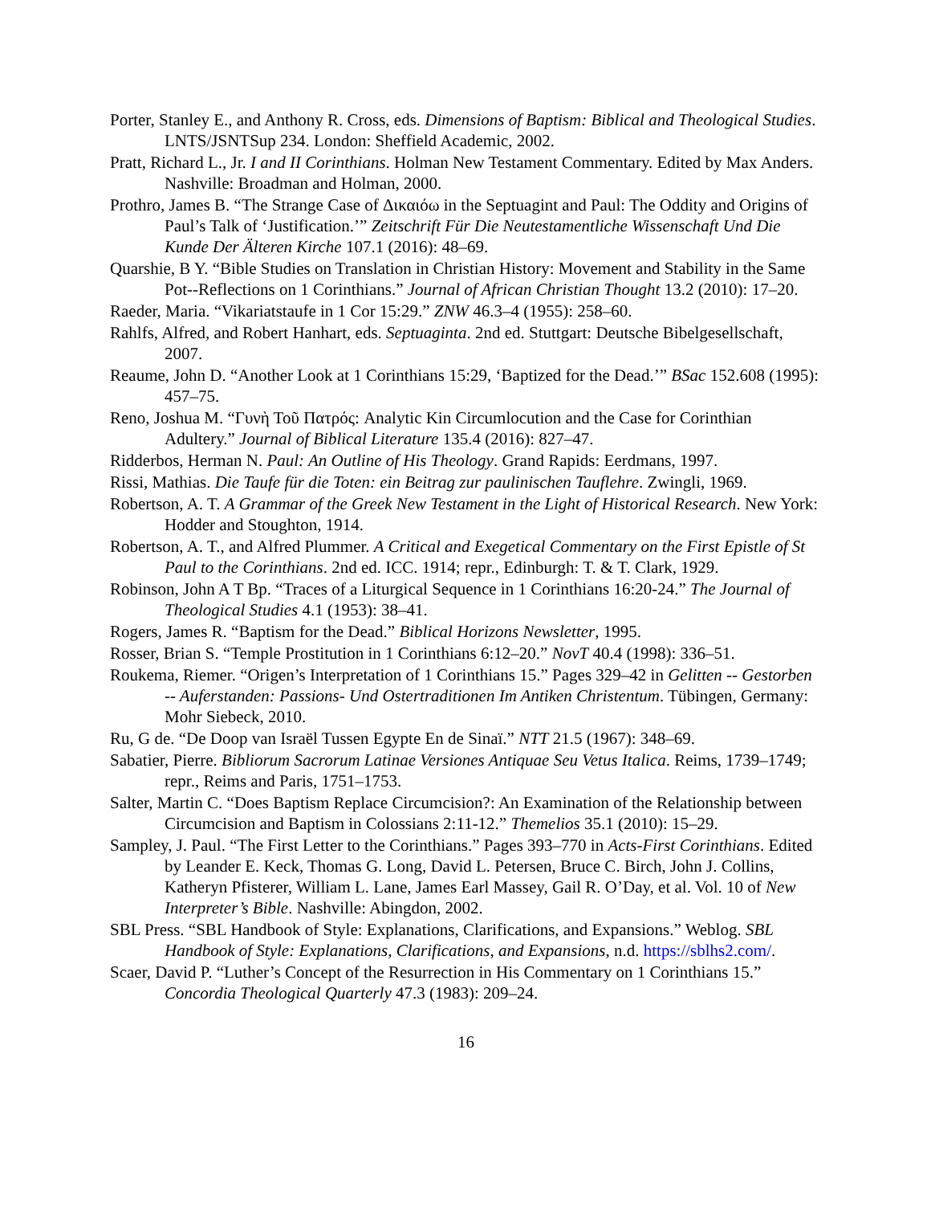Porter, Stanley E., and Anthony R. Cross, eds. Dimensions of Baptism: Biblical and Theological Studies. LNTS/JSNTSup 234. London: Sheffield Academic, 2002.
Pratt, Richard L., Jr. I and II Corinthians. Holman New Testament Commentary. Edited by Max Anders. Nashville: Broadman and Holman, 2000.
Prothro, James B. “The Strange Case of Δικαιόω in the Septuagint and Paul: The Oddity and Origins of Paul’s Talk of ‘Justification.’” Zeitschrift Für Die Neutestamentliche Wissenschaft Und Die Kunde Der Älteren Kirche 107.1 (2016): 48–69.
Quarshie, B Y. “Bible Studies on Translation in Christian History: Movement and Stability in the Same Pot--Reflections on 1 Corinthians.” Journal of African Christian Thought 13.2 (2010): 17–20.
Raeder, Maria. “Vikariatstaufe in 1 Cor 15:29.” ZNW 46.3–4 (1955): 258–60.
Rahlfs, Alfred, and Robert Hanhart, eds. Septuaginta. 2nd ed. Stuttgart: Deutsche Bibelgesellschaft, 2007.
Reaume, John D. “Another Look at 1 Corinthians 15:29, ‘Baptized for the Dead.’” BSac 152.608 (1995): 457–75.
Reno, Joshua M. “Γυνὴ Τοῦ Πατρός: Analytic Kin Circumlocution and the Case for Corinthian Adultery.” Journal of Biblical Literature 135.4 (2016): 827–47.
Ridderbos, Herman N. Paul: An Outline of His Theology. Grand Rapids: Eerdmans, 1997.
Rissi, Mathias. Die Taufe für die Toten: ein Beitrag zur paulinischen Tauflehre. Zwingli, 1969.
Robertson, A. T. A Grammar of the Greek New Testament in the Light of Historical Research. New York: Hodder and Stoughton, 1914.
Robertson, A. T., and Alfred Plummer. A Critical and Exegetical Commentary on the First Epistle of St Paul to the Corinthians. 2nd ed. ICC. 1914; repr., Edinburgh: T. & T. Clark, 1929.
Robinson, John A T Bp. “Traces of a Liturgical Sequence in 1 Corinthians 16:20-24.” The Journal of Theological Studies 4.1 (1953): 38–41.
Rogers, James R. “Baptism for the Dead.” Biblical Horizons Newsletter, 1995.
Rosser, Brian S. “Temple Prostitution in 1 Corinthians 6:12–20.” NovT 40.4 (1998): 336–51.
Roukema, Riemer. “Origen’s Interpretation of 1 Corinthians 15.” Pages 329–42 in Gelitten -- Gestorben -- Auferstanden: Passions- Und Ostertraditionen Im Antiken Christentum. Tübingen, Germany: Mohr Siebeck, 2010.
Ru, G de. “De Doop van Israël Tussen Egypte En de Sinaï.” NTT 21.5 (1967): 348–69.
Sabatier, Pierre. Bibliorum Sacrorum Latinae Versiones Antiquae Seu Vetus Italica. Reims, 1739–1749; repr., Reims and Paris, 1751–1753.
Salter, Martin C. “Does Baptism Replace Circumcision?: An Examination of the Relationship between Circumcision and Baptism in Colossians 2:11-12.” Themelios 35.1 (2010): 15–29.
Sampley, J. Paul. “The First Letter to the Corinthians.” Pages 393–770 in Acts-First Corinthians. Edited by Leander E. Keck, Thomas G. Long, David L. Petersen, Bruce C. Birch, John J. Collins, Katheryn Pfisterer, William L. Lane, James Earl Massey, Gail R. O’Day, et al. Vol. 10 of New Interpreter’s Bible. Nashville: Abingdon, 2002.
SBL Press. “SBL Handbook of Style: Explanations, Clarifications, and Expansions.” Weblog. SBL Handbook of Style: Explanations, Clarifications, and Expansions, n.d. https://sblhs2.com/.
Scaer, David P. “Luther’s Concept of the Resurrection in His Commentary on 1 Corinthians 15.” Concordia Theological Quarterly 47.3 (1983): 209–24.
16